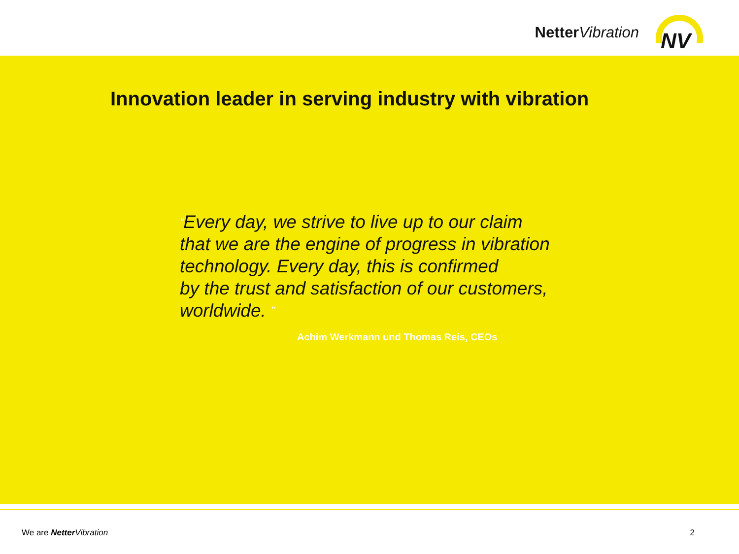Netter Vibration
NV
Innovation leader in serving industry with vibration
“Every day, we strive to live up to our claim
that we are the engine of progress in vibration
technology. Every day, this is confirmed
by the trust and satisfaction of our customers,
worldwide. ”
Achim Werkmann und Thomas Reis, CEOs
We are Netter Vibration 2